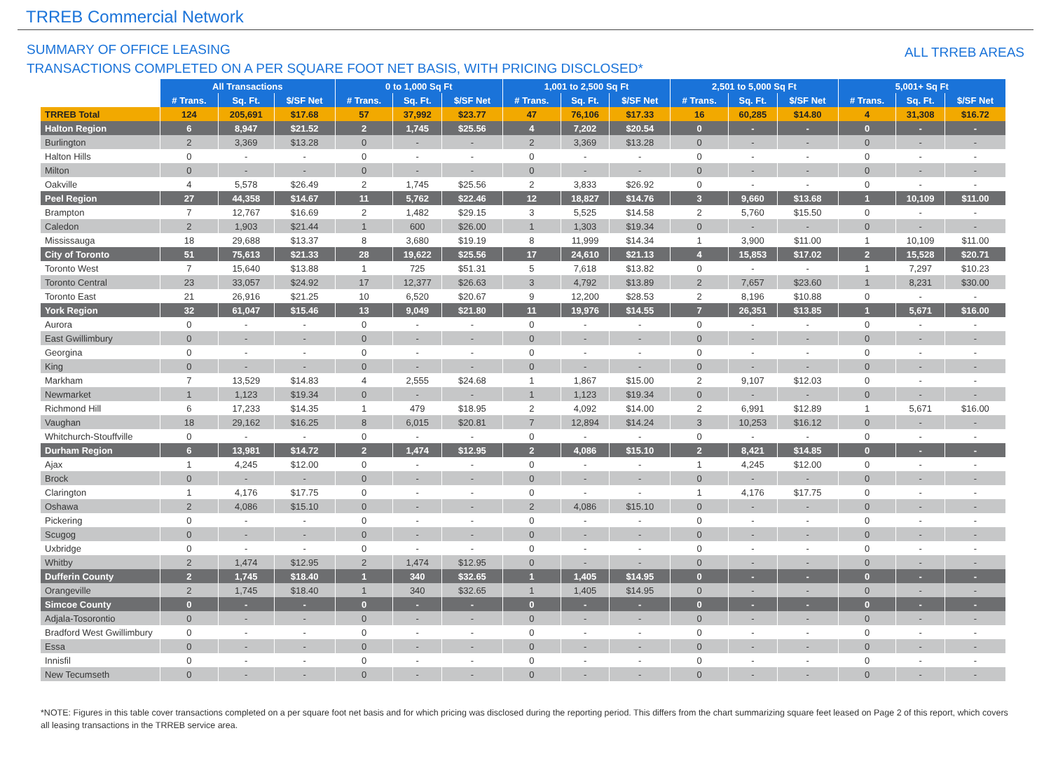TRREB Commercial Network
SUMMARY OF OFFICE LEASING
TRANSACTIONS COMPLETED ON A PER SQUARE FOOT NET BASIS, WITH PRICING DISCLOSED*
ALL TRREB AREAS
| | All Transactions | | | 0 to 1,000 Sq Ft | | | 1,001 to 2,500 Sq Ft | | | 2,501 to 5,000 Sq Ft | | | 5,001+ Sq Ft | | |
| --- | --- | --- | --- | --- | --- | --- | --- | --- | --- | --- | --- | --- | --- | --- | --- |
| | # Trans. | Sq. Ft. | $/SF Net | # Trans. | Sq. Ft. | $/SF Net | # Trans. | Sq. Ft. | $/SF Net | # Trans. | Sq. Ft. | $/SF Net | # Trans. | Sq. Ft. | $/SF Net |
| TRREB Total | 124 | 205,691 | $17.68 | 57 | 37,992 | $23.77 | 47 | 76,106 | $17.33 | 16 | 60,285 | $14.80 | 4 | 31,308 | $16.72 |
| Halton Region | 6 | 8,947 | $21.52 | 2 | 1,745 | $25.56 | 4 | 7,202 | $20.54 | 0 | - | - | 0 | - | - |
| Burlington | 2 | 3,369 | $13.28 | 0 | - | - | 2 | 3,369 | $13.28 | 0 | - | - | 0 | - | - |
| Halton Hills | 0 | - | - | 0 | - | - | 0 | - | - | 0 | - | - | 0 | - | - |
| Milton | 0 | - | - | 0 | - | - | 0 | - | - | 0 | - | - | 0 | - | - |
| Oakville | 4 | 5,578 | $26.49 | 2 | 1,745 | $25.56 | 2 | 3,833 | $26.92 | 0 | - | - | 0 | - | - |
| Peel Region | 27 | 44,358 | $14.67 | 11 | 5,762 | $22.46 | 12 | 18,827 | $14.76 | 3 | 9,660 | $13.68 | 1 | 10,109 | $11.00 |
| Brampton | 7 | 12,767 | $16.69 | 2 | 1,482 | $29.15 | 3 | 5,525 | $14.58 | 2 | 5,760 | $15.50 | 0 | - | - |
| Caledon | 2 | 1,903 | $21.44 | 1 | 600 | $26.00 | 1 | 1,303 | $19.34 | 0 | - | - | 0 | - | - |
| Mississauga | 18 | 29,688 | $13.37 | 8 | 3,680 | $19.19 | 8 | 11,999 | $14.34 | 1 | 3,900 | $11.00 | 1 | 10,109 | $11.00 |
| City of Toronto | 51 | 75,613 | $21.33 | 28 | 19,622 | $25.56 | 17 | 24,610 | $21.13 | 4 | 15,853 | $17.02 | 2 | 15,528 | $20.71 |
| Toronto West | 7 | 15,640 | $13.88 | 1 | 725 | $51.31 | 5 | 7,618 | $13.82 | 0 | - | - | 1 | 7,297 | $10.23 |
| Toronto Central | 23 | 33,057 | $24.92 | 17 | 12,377 | $26.63 | 3 | 4,792 | $13.89 | 2 | 7,657 | $23.60 | 1 | 8,231 | $30.00 |
| Toronto East | 21 | 26,916 | $21.25 | 10 | 6,520 | $20.67 | 9 | 12,200 | $28.53 | 2 | 8,196 | $10.88 | 0 | - | - |
| York Region | 32 | 61,047 | $15.46 | 13 | 9,049 | $21.80 | 11 | 19,976 | $14.55 | 7 | 26,351 | $13.85 | 1 | 5,671 | $16.00 |
| Aurora | 0 | - | - | 0 | - | - | 0 | - | - | 0 | - | - | 0 | - | - |
| East Gwillimbury | 0 | - | - | 0 | - | - | 0 | - | - | 0 | - | - | 0 | - | - |
| Georgina | 0 | - | - | 0 | - | - | 0 | - | - | 0 | - | - | 0 | - | - |
| King | 0 | - | - | 0 | - | - | 0 | - | - | 0 | - | - | 0 | - | - |
| Markham | 7 | 13,529 | $14.83 | 4 | 2,555 | $24.68 | 1 | 1,867 | $15.00 | 2 | 9,107 | $12.03 | 0 | - | - |
| Newmarket | 1 | 1,123 | $19.34 | 0 | - | - | 1 | 1,123 | $19.34 | 0 | - | - | 0 | - | - |
| Richmond Hill | 6 | 17,233 | $14.35 | 1 | 479 | $18.95 | 2 | 4,092 | $14.00 | 2 | 6,991 | $12.89 | 1 | 5,671 | $16.00 |
| Vaughan | 18 | 29,162 | $16.25 | 8 | 6,015 | $20.81 | 7 | 12,894 | $14.24 | 3 | 10,253 | $16.12 | 0 | - | - |
| Whitchurch-Stouffville | 0 | - | - | 0 | - | - | 0 | - | - | 0 | - | - | 0 | - | - |
| Durham Region | 6 | 13,981 | $14.72 | 2 | 1,474 | $12.95 | 2 | 4,086 | $15.10 | 2 | 8,421 | $14.85 | 0 | - | - |
| Ajax | 1 | 4,245 | $12.00 | 0 | - | - | 0 | - | - | 1 | 4,245 | $12.00 | 0 | - | - |
| Brock | 0 | - | - | 0 | - | - | 0 | - | - | 0 | - | - | 0 | - | - |
| Clarington | 1 | 4,176 | $17.75 | 0 | - | - | 0 | - | - | 1 | 4,176 | $17.75 | 0 | - | - |
| Oshawa | 2 | 4,086 | $15.10 | 0 | - | - | 2 | 4,086 | $15.10 | 0 | - | - | 0 | - | - |
| Pickering | 0 | - | - | 0 | - | - | 0 | - | - | 0 | - | - | 0 | - | - |
| Scugog | 0 | - | - | 0 | - | - | 0 | - | - | 0 | - | - | 0 | - | - |
| Uxbridge | 0 | - | - | 0 | - | - | 0 | - | - | 0 | - | - | 0 | - | - |
| Whitby | 2 | 1,474 | $12.95 | 2 | 1,474 | $12.95 | 0 | - | - | 0 | - | - | 0 | - | - |
| Dufferin County | 2 | 1,745 | $18.40 | 1 | 340 | $32.65 | 1 | 1,405 | $14.95 | 0 | - | - | 0 | - | - |
| Orangeville | 2 | 1,745 | $18.40 | 1 | 340 | $32.65 | 1 | 1,405 | $14.95 | 0 | - | - | 0 | - | - |
| Simcoe County | 0 | - | - | 0 | - | - | 0 | - | - | 0 | - | - | 0 | - | - |
| Adjala-Tosorontio | 0 | - | - | 0 | - | - | 0 | - | - | 0 | - | - | 0 | - | - |
| Bradford West Gwillimbury | 0 | - | - | 0 | - | - | 0 | - | - | 0 | - | - | 0 | - | - |
| Essa | 0 | - | - | 0 | - | - | 0 | - | - | 0 | - | - | 0 | - | - |
| Innisfil | 0 | - | - | 0 | - | - | 0 | - | - | 0 | - | - | 0 | - | - |
| New Tecumseth | 0 | - | - | 0 | - | - | 0 | - | - | 0 | - | - | 0 | - | - |
*NOTE: Figures in this table cover transactions completed on a per square foot net basis and for which pricing was disclosed during the reporting period. This differs from the chart summarizing square feet leased on Page 2 of this report, which covers all leasing transactions in the TRREB service area.